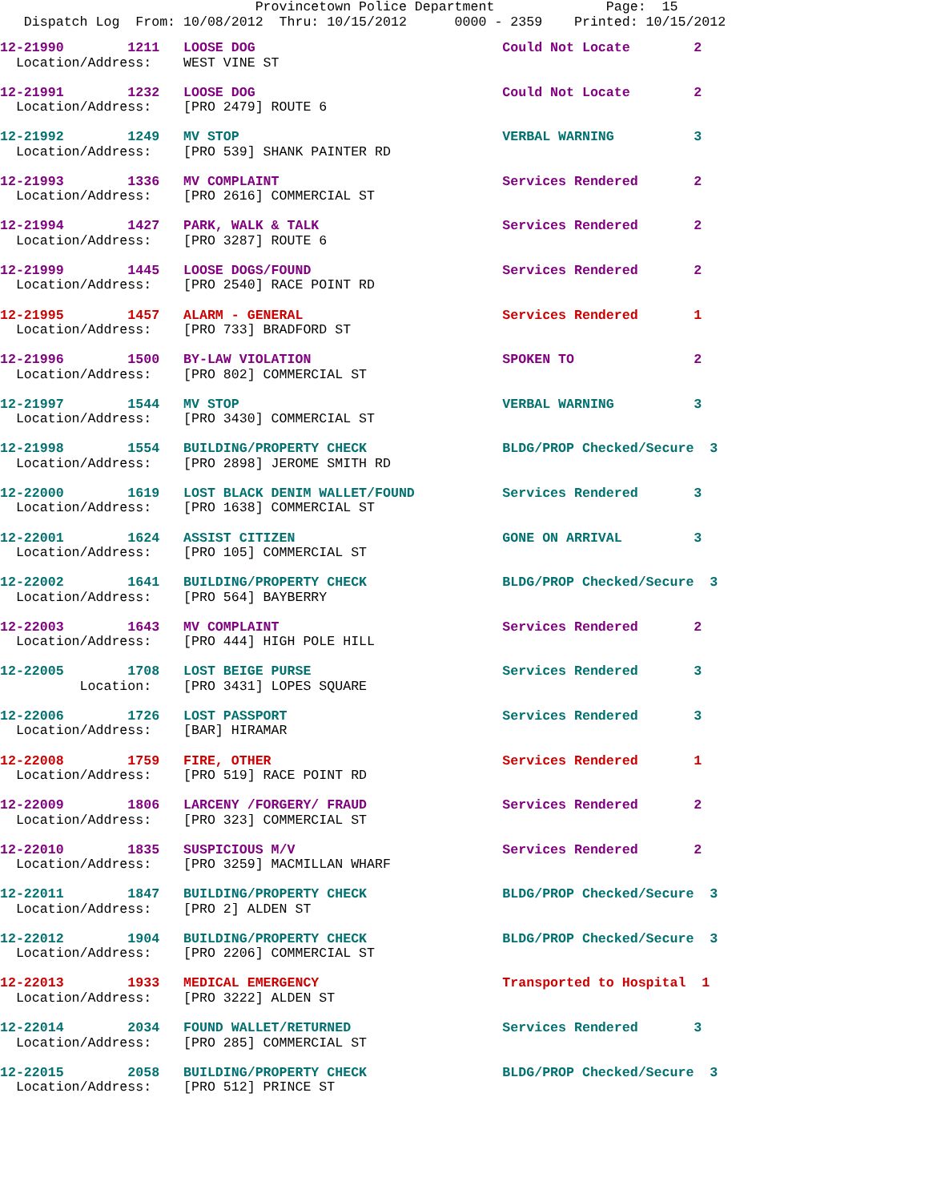Provincetown Police Department              Page:  15
   Dispatch Log  From: 10/08/2012  Thru: 10/15/2012      0000 - 2359    Printed: 10/15/2012
12-21990        1211   LOOSE DOG                               Could Not Locate        2
  Location/Address:    WEST VINE ST
12-21991        1232   LOOSE DOG                               Could Not Locate        2
  Location/Address:    [PRO 2479] ROUTE 6
12-21992        1249   MV STOP                                 VERBAL WARNING          3
  Location/Address:    [PRO 539] SHANK PAINTER RD
12-21993        1336   MV COMPLAINT                            Services Rendered       2
  Location/Address:    [PRO 2616] COMMERCIAL ST
12-21994        1427   PARK, WALK & TALK                       Services Rendered       2
  Location/Address:    [PRO 3287] ROUTE 6
12-21999        1445   LOOSE DOGS/FOUND                        Services Rendered       2
  Location/Address:    [PRO 2540] RACE POINT RD
12-21995        1457   ALARM - GENERAL                         Services Rendered       1
  Location/Address:    [PRO 733] BRADFORD ST
12-21996        1500   BY-LAW VIOLATION                        SPOKEN TO               2
  Location/Address:    [PRO 802] COMMERCIAL ST
12-21997        1544   MV STOP                                 VERBAL WARNING          3
  Location/Address:    [PRO 3430] COMMERCIAL ST
12-21998        1554   BUILDING/PROPERTY CHECK                 BLDG/PROP Checked/Secure  3
  Location/Address:    [PRO 2898] JEROME SMITH RD
12-22000        1619   LOST BLACK DENIM WALLET/FOUND           Services Rendered       3
  Location/Address:    [PRO 1638] COMMERCIAL ST
12-22001        1624   ASSIST CITIZEN                          GONE ON ARRIVAL         3
  Location/Address:    [PRO 105] COMMERCIAL ST
12-22002        1641   BUILDING/PROPERTY CHECK                 BLDG/PROP Checked/Secure  3
  Location/Address:    [PRO 564] BAYBERRY
12-22003        1643   MV COMPLAINT                            Services Rendered       2
  Location/Address:    [PRO 444] HIGH POLE HILL
12-22005        1708   LOST BEIGE PURSE                        Services Rendered       3
          Location:    [PRO 3431] LOPES SQUARE
12-22006        1726   LOST PASSPORT                           Services Rendered       3
  Location/Address:    [BAR] HIRAMAR
12-22008        1759   FIRE, OTHER                             Services Rendered       1
  Location/Address:    [PRO 519] RACE POINT RD
12-22009        1806   LARCENY /FORGERY/ FRAUD                 Services Rendered       2
  Location/Address:    [PRO 323] COMMERCIAL ST
12-22010        1835   SUSPICIOUS M/V                          Services Rendered       2
  Location/Address:    [PRO 3259] MACMILLAN WHARF
12-22011        1847   BUILDING/PROPERTY CHECK                 BLDG/PROP Checked/Secure  3
  Location/Address:    [PRO 2] ALDEN ST
12-22012        1904   BUILDING/PROPERTY CHECK                 BLDG/PROP Checked/Secure  3
  Location/Address:    [PRO 2206] COMMERCIAL ST
12-22013        1933   MEDICAL EMERGENCY                       Transported to Hospital  1
  Location/Address:    [PRO 3222] ALDEN ST
12-22014        2034   FOUND WALLET/RETURNED                   Services Rendered       3
  Location/Address:    [PRO 285] COMMERCIAL ST
12-22015        2058   BUILDING/PROPERTY CHECK                 BLDG/PROP Checked/Secure  3
  Location/Address:    [PRO 512] PRINCE ST